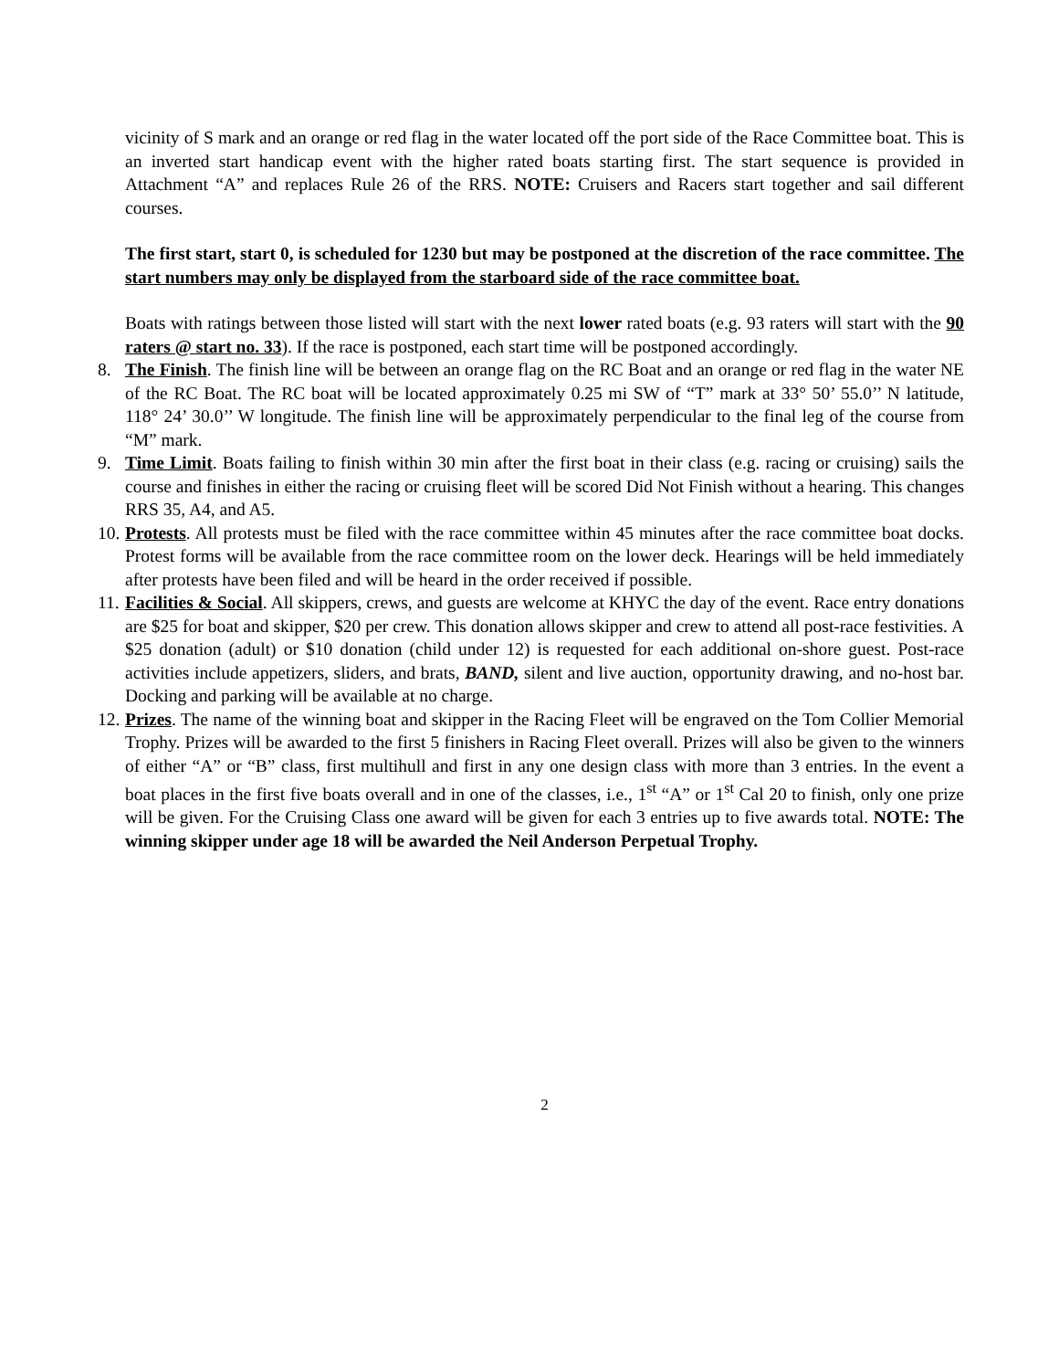vicinity of S mark and an orange or red flag in the water located off the port side of the Race Committee boat. This is an inverted start handicap event with the higher rated boats starting first. The start sequence is provided in Attachment “A” and replaces Rule 26 of the RRS. NOTE: Cruisers and Racers start together and sail different courses.
The first start, start 0, is scheduled for 1230 but may be postponed at the discretion of the race committee. The start numbers may only be displayed from the starboard side of the race committee boat.
Boats with ratings between those listed will start with the next lower rated boats (e.g. 93 raters will start with the 90 raters @ start no. 33). If the race is postponed, each start time will be postponed accordingly.
8. The Finish. The finish line will be between an orange flag on the RC Boat and an orange or red flag in the water NE of the RC Boat. The RC boat will be located approximately 0.25 mi SW of “T” mark at 33° 50’ 55.0’’ N latitude, 118° 24’ 30.0’’ W longitude. The finish line will be approximately perpendicular to the final leg of the course from “M” mark.
9. Time Limit. Boats failing to finish within 30 min after the first boat in their class (e.g. racing or cruising) sails the course and finishes in either the racing or cruising fleet will be scored Did Not Finish without a hearing. This changes RRS 35, A4, and A5.
10. Protests. All protests must be filed with the race committee within 45 minutes after the race committee boat docks. Protest forms will be available from the race committee room on the lower deck. Hearings will be held immediately after protests have been filed and will be heard in the order received if possible.
11. Facilities & Social. All skippers, crews, and guests are welcome at KHYC the day of the event. Race entry donations are $25 for boat and skipper, $20 per crew. This donation allows skipper and crew to attend all post-race festivities. A $25 donation (adult) or $10 donation (child under 12) is requested for each additional on-shore guest. Post-race activities include appetizers, sliders, and brats, BAND, silent and live auction, opportunity drawing, and no-host bar. Docking and parking will be available at no charge.
12. Prizes. The name of the winning boat and skipper in the Racing Fleet will be engraved on the Tom Collier Memorial Trophy. Prizes will be awarded to the first 5 finishers in Racing Fleet overall. Prizes will also be given to the winners of either “A” or “B” class, first multihull and first in any one design class with more than 3 entries. In the event a boat places in the first five boats overall and in one of the classes, i.e., 1<sup>st</sup> “A” or 1<sup>st</sup> Cal 20 to finish, only one prize will be given. For the Cruising Class one award will be given for each 3 entries up to five awards total. NOTE: The winning skipper under age 18 will be awarded the Neil Anderson Perpetual Trophy.
2